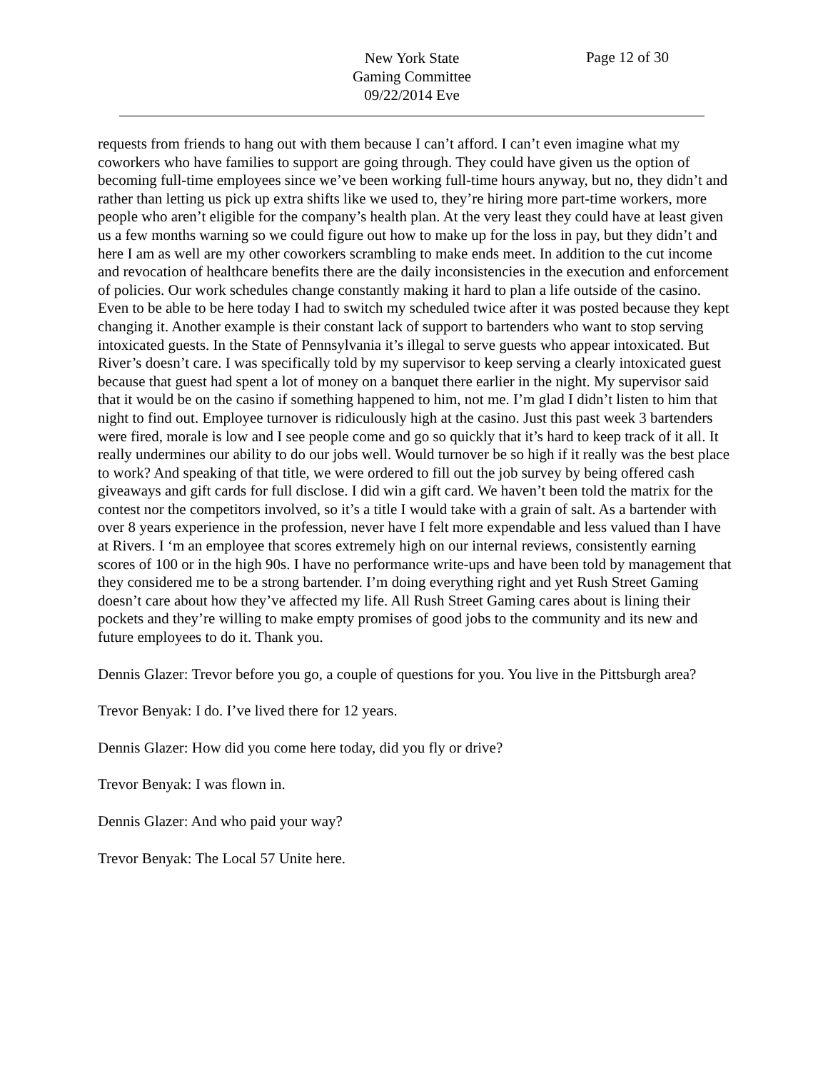Page 12 of 30
New York State
Gaming Committee
09/22/2014 Eve
requests from friends to hang out with them because I can’t afford. I can’t even imagine what my coworkers who have families to support are going through. They could have given us the option of becoming full-time employees since we’ve been working full-time hours anyway, but no, they didn’t and rather than letting us pick up extra shifts like we used to, they’re hiring more part-time workers, more people who aren’t eligible for the company’s health plan. At the very least they could have at least given us a few months warning so we could figure out how to make up for the loss in pay, but they didn’t and here I am as well are my other coworkers scrambling to make ends meet. In addition to the cut income and revocation of healthcare benefits there are the daily inconsistencies in the execution and enforcement of policies. Our work schedules change constantly making it hard to plan a life outside of the casino. Even to be able to be here today I had to switch my scheduled twice after it was posted because they kept changing it. Another example is their constant lack of support to bartenders who want to stop serving intoxicated guests. In the State of Pennsylvania it’s illegal to serve guests who appear intoxicated. But River’s doesn’t care. I was specifically told by my supervisor to keep serving a clearly intoxicated guest because that guest had spent a lot of money on a banquet there earlier in the night. My supervisor said that it would be on the casino if something happened to him, not me. I’m glad I didn’t listen to him that night to find out. Employee turnover is ridiculously high at the casino. Just this past week 3 bartenders were fired, morale is low and I see people come and go so quickly that it’s hard to keep track of it all. It really undermines our ability to do our jobs well. Would turnover be so high if it really was the best place to work? And speaking of that title, we were ordered to fill out the job survey by being offered cash giveaways and gift cards for full disclose. I did win a gift card. We haven’t been told the matrix for the contest nor the competitors involved, so it’s a title I would take with a grain of salt. As a bartender with over 8 years experience in the profession, never have I felt more expendable and less valued than I have at Rivers. I ‘m an employee that scores extremely high on our internal reviews, consistently earning scores of 100 or in the high 90s. I have no performance write-ups and have been told by management that they considered me to be a strong bartender. I’m doing everything right and yet Rush Street Gaming doesn’t care about how they’ve affected my life. All Rush Street Gaming cares about is lining their pockets and they’re willing to make empty promises of good jobs to the community and its new and future employees to do it. Thank you.
Dennis Glazer: Trevor before you go, a couple of questions for you. You live in the Pittsburgh area?
Trevor Benyak: I do. I’ve lived there for 12 years.
Dennis Glazer: How did you come here today, did you fly or drive?
Trevor Benyak: I was flown in.
Dennis Glazer: And who paid your way?
Trevor Benyak: The Local 57 Unite here.